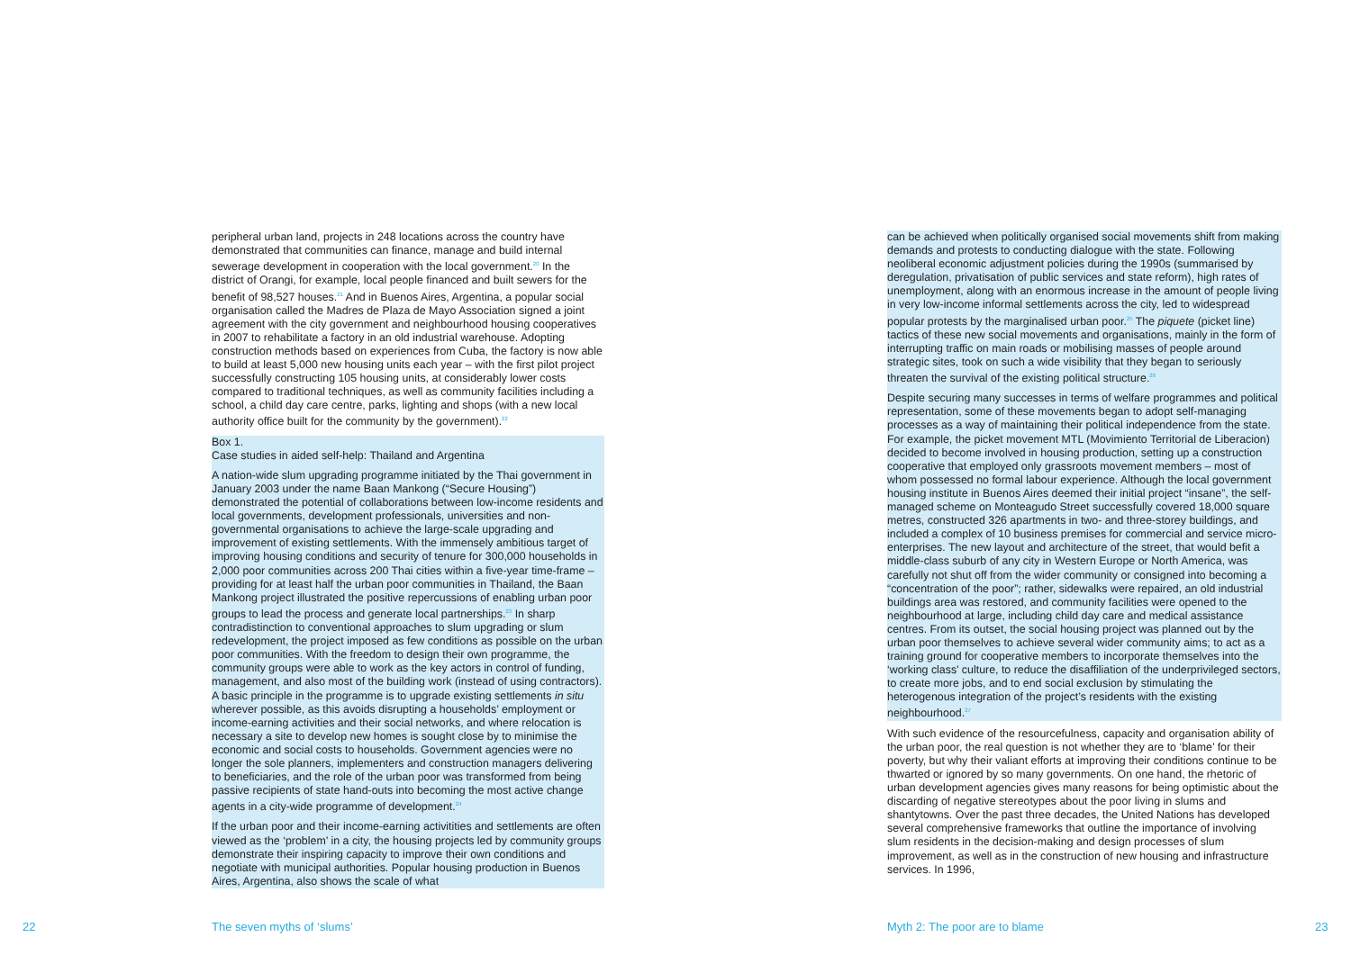peripheral urban land, projects in 248 locations across the country have demonstrated that communities can finance, manage and build internal sewerage development in cooperation with the local government.<sup>20</sup> In the district of Orangi, for example, local people financed and built sewers for the benefit of 98,527 houses.<sup>21</sup> And in Buenos Aires, Argentina, a popular social organisation called the Madres de Plaza de Mayo Association signed a joint agreement with the city government and neighbourhood housing cooperatives in 2007 to rehabilitate a factory in an old industrial warehouse. Adopting construction methods based on experiences from Cuba, the factory is now able to build at least 5,000 new housing units each year – with the first pilot project successfully constructing 105 housing units, at considerably lower costs compared to traditional techniques, as well as community facilities including a school, a child day care centre, parks, lighting and shops (with a new local authority office built for the community by the government).<sup>22</sup>
Box 1.
Case studies in aided self-help: Thailand and Argentina
A nation-wide slum upgrading programme initiated by the Thai government in January 2003 under the name Baan Mankong (“Secure Housing”) demonstrated the potential of collaborations between low-income residents and local governments, development professionals, universities and non-governmental organisations to achieve the large-scale upgrading and improvement of existing settlements. With the immensely ambitious target of improving housing conditions and security of tenure for 300,000 households in 2,000 poor communities across 200 Thai cities within a five-year time-frame – providing for at least half the urban poor communities in Thailand, the Baan Mankong project illustrated the positive repercussions of enabling urban poor groups to lead the process and generate local partnerships.<sup>23</sup> In sharp contradistinction to conventional approaches to slum upgrading or slum redevelopment, the project imposed as few conditions as possible on the urban poor communities. With the freedom to design their own programme, the community groups were able to work as the key actors in control of funding, management, and also most of the building work (instead of using contractors). A basic principle in the programme is to upgrade existing settlements in situ wherever possible, as this avoids disrupting a households’ employment or income-earning activities and their social networks, and where relocation is necessary a site to develop new homes is sought close by to minimise the economic and social costs to households. Government agencies were no longer the sole planners, implementers and construction managers delivering to beneficiaries, and the role of the urban poor was transformed from being passive recipients of state hand-outs into becoming the most active change agents in a city-wide programme of development.<sup>24</sup>
If the urban poor and their income-earning activitities and settlements are often viewed as the ‘problem’ in a city, the housing projects led by community groups demonstrate their inspiring capacity to improve their own conditions and negotiate with municipal authorities. Popular housing production in Buenos Aires, Argentina, also shows the scale of what
can be achieved when politically organised social movements shift from making demands and protests to conducting dialogue with the state. Following neoliberal economic adjustment policies during the 1990s (summarised by deregulation, privatisation of public services and state reform), high rates of unemployment, along with an enormous increase in the amount of people living in very low-income informal settlements across the city, led to widespread popular protests by the marginalised urban poor.<sup>25</sup> The piquete (picket line) tactics of these new social movements and organisations, mainly in the form of interrupting traffic on main roads or mobilising masses of people around strategic sites, took on such a wide visibility that they began to seriously threaten the survival of the existing political structure.<sup>26</sup>
Despite securing many successes in terms of welfare programmes and political representation, some of these movements began to adopt self-managing processes as a way of maintaining their political independence from the state. For example, the picket movement MTL (Movimiento Territorial de Liberacion) decided to become involved in housing production, setting up a construction cooperative that employed only grassroots movement members – most of whom possessed no formal labour experience. Although the local government housing institute in Buenos Aires deemed their initial project “insane”, the self-managed scheme on Monteagudo Street successfully covered 18,000 square metres, constructed 326 apartments in two- and three-storey buildings, and included a complex of 10 business premises for commercial and service micro-enterprises. The new layout and architecture of the street, that would befit a middle-class suburb of any city in Western Europe or North America, was carefully not shut off from the wider community or consigned into becoming a “concentration of the poor”; rather, sidewalks were repaired, an old industrial buildings area was restored, and community facilities were opened to the neighbourhood at large, including child day care and medical assistance centres. From its outset, the social housing project was planned out by the urban poor themselves to achieve several wider community aims; to act as a training ground for cooperative members to incorporate themselves into the ‘working class’ culture, to reduce the disaffiliation of the underprivileged sectors, to create more jobs, and to end social exclusion by stimulating the heterogenous integration of the project’s residents with the existing neighbourhood.<sup>27</sup>
With such evidence of the resourcefulness, capacity and organisation ability of the urban poor, the real question is not whether they are to ‘blame’ for their poverty, but why their valiant efforts at improving their conditions continue to be thwarted or ignored by so many governments. On one hand, the rhetoric of urban development agencies gives many reasons for being optimistic about the discarding of negative stereotypes about the poor living in slums and shantytowns. Over the past three decades, the United Nations has developed several comprehensive frameworks that outline the importance of involving slum residents in the decision-making and design processes of slum improvement, as well as in the construction of new housing and infrastructure services. In 1996,
22 The seven myths of ‘slums’ Myth 2: The poor are to blame 23